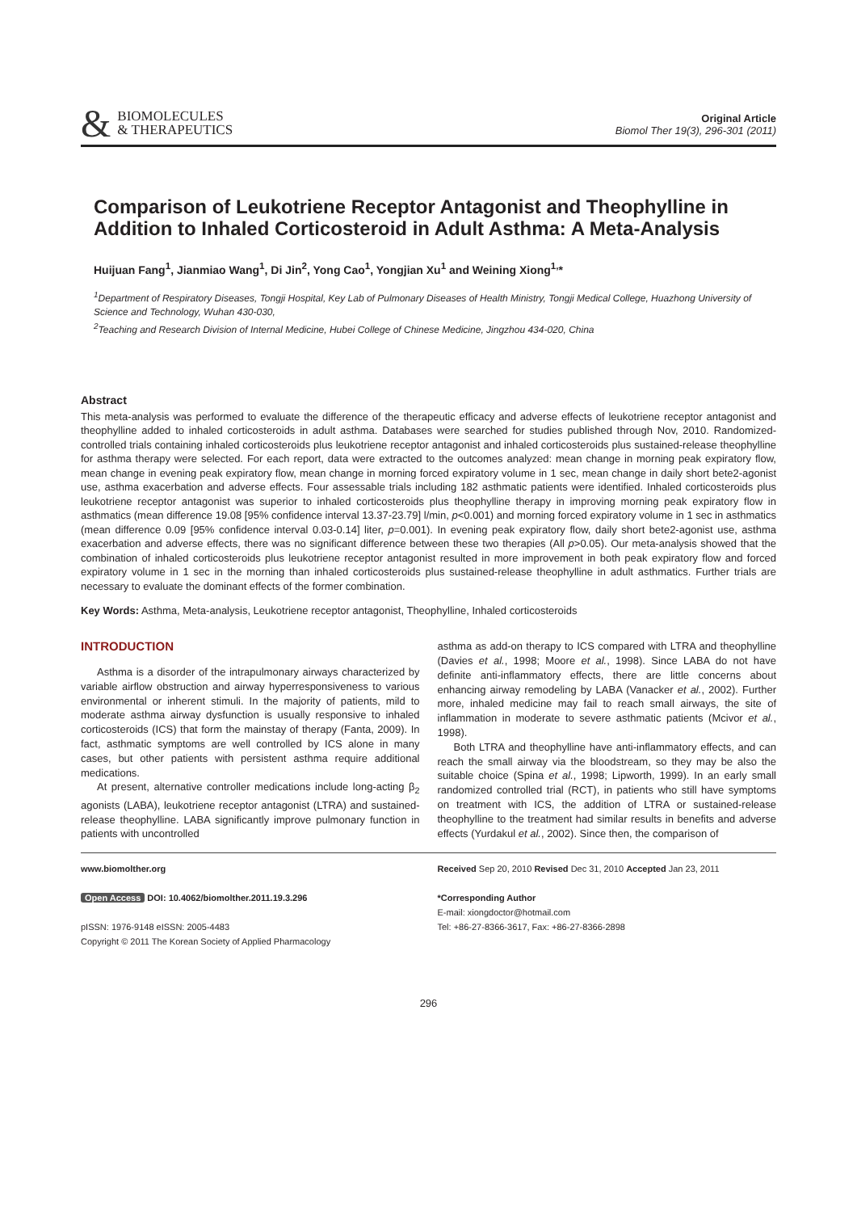&
BIOMOLECULES
& THERAPEUTICS
Original Article
Biomol Ther 19(3), 296-301 (2011)
Comparison of Leukotriene Receptor Antagonist and Theophylline in Addition to Inhaled Corticosteroid in Adult Asthma: A Meta-Analysis
Huijuan Fang<sup>1</sup>, Jianmiao Wang<sup>1</sup>, Di Jin<sup>2</sup>, Yong Cao<sup>1</sup>, Yongjian Xu<sup>1</sup> and Weining Xiong<sup>1,</sup>*
<sup>1</sup> Department of Respiratory Diseases, Tongji Hospital, Key Lab of Pulmonary Diseases of Health Ministry, Tongji Medical College, Huazhong University of Science and Technology, Wuhan 430-030,
<sup>2</sup> Teaching and Research Division of Internal Medicine, Hubei College of Chinese Medicine, Jingzhou 434-020, China
Abstract
This meta-analysis was performed to evaluate the difference of the therapeutic efficacy and adverse effects of leukotriene receptor antagonist and theophylline added to inhaled corticosteroids in adult asthma. Databases were searched for studies published through Nov, 2010. Randomized-controlled trials containing inhaled corticosteroids plus leukotriene receptor antagonist and inhaled corticosteroids plus sustained-release theophylline for asthma therapy were selected. For each report, data were extracted to the outcomes analyzed: mean change in morning peak expiratory flow, mean change in evening peak expiratory flow, mean change in morning forced expiratory volume in 1 sec, mean change in daily short bete2-agonist use, asthma exacerbation and adverse effects. Four assessable trials including 182 asthmatic patients were identified. Inhaled corticosteroids plus leukotriene receptor antagonist was superior to inhaled corticosteroids plus theophylline therapy in improving morning peak expiratory flow in asthmatics (mean difference 19.08 [95% confidence interval 13.37-23.79] l/min, p<0.001) and morning forced expiratory volume in 1 sec in asthmatics (mean difference 0.09 [95% confidence interval 0.03-0.14] liter, p=0.001). In evening peak expiratory flow, daily short bete2-agonist use, asthma exacerbation and adverse effects, there was no significant difference between these two therapies (All p>0.05). Our meta-analysis showed that the combination of inhaled corticosteroids plus leukotriene receptor antagonist resulted in more improvement in both peak expiratory flow and forced expiratory volume in 1 sec in the morning than inhaled corticosteroids plus sustained-release theophylline in adult asthmatics. Further trials are necessary to evaluate the dominant effects of the former combination.
Key Words: Asthma, Meta-analysis, Leukotriene receptor antagonist, Theophylline, Inhaled corticosteroids
INTRODUCTION
Asthma is a disorder of the intrapulmonary airways characterized by variable airflow obstruction and airway hyperresponsiveness to various environmental or inherent stimuli. In the majority of patients, mild to moderate asthma airway dysfunction is usually responsive to inhaled corticosteroids (ICS) that form the mainstay of therapy (Fanta, 2009). In fact, asthmatic symptoms are well controlled by ICS alone in many cases, but other patients with persistent asthma require additional medications.
At present, alternative controller medications include long-acting β<sub>2</sub> agonists (LABA), leukotriene receptor antagonist (LTRA) and sustained-release theophylline. LABA significantly improve pulmonary function in patients with uncontrolled
asthma as add-on therapy to ICS compared with LTRA and theophylline (Davies et al., 1998; Moore et al., 1998). Since LABA do not have definite anti-inflammatory effects, there are little concerns about enhancing airway remodeling by LABA (Vanacker et al., 2002). Further more, inhaled medicine may fail to reach small airways, the site of inflammation in moderate to severe asthmatic patients (Mcivor et al., 1998).
Both LTRA and theophylline have anti-inflammatory effects, and can reach the small airway via the bloodstream, so they may be also the suitable choice (Spina et al., 1998; Lipworth, 1999). In an early small randomized controlled trial (RCT), in patients who still have symptoms on treatment with ICS, the addition of LTRA or sustained-release theophylline to the treatment had similar results in benefits and adverse effects (Yurdakul et al., 2002). Since then, the comparison of
www.biomolther.org
Open Access DOI: 10.4062/biomolther.2011.19.3.296
pISSN: 1976-9148 eISSN: 2005-4483
Copyright © 2011 The Korean Society of Applied Pharmacology
Received Sep 20, 2010 Revised Dec 31, 2010 Accepted Jan 23, 2011
*Corresponding Author
E-mail: xiongdoctor@hotmail.com
Tel: +86-27-8366-3617, Fax: +86-27-8366-2898
296